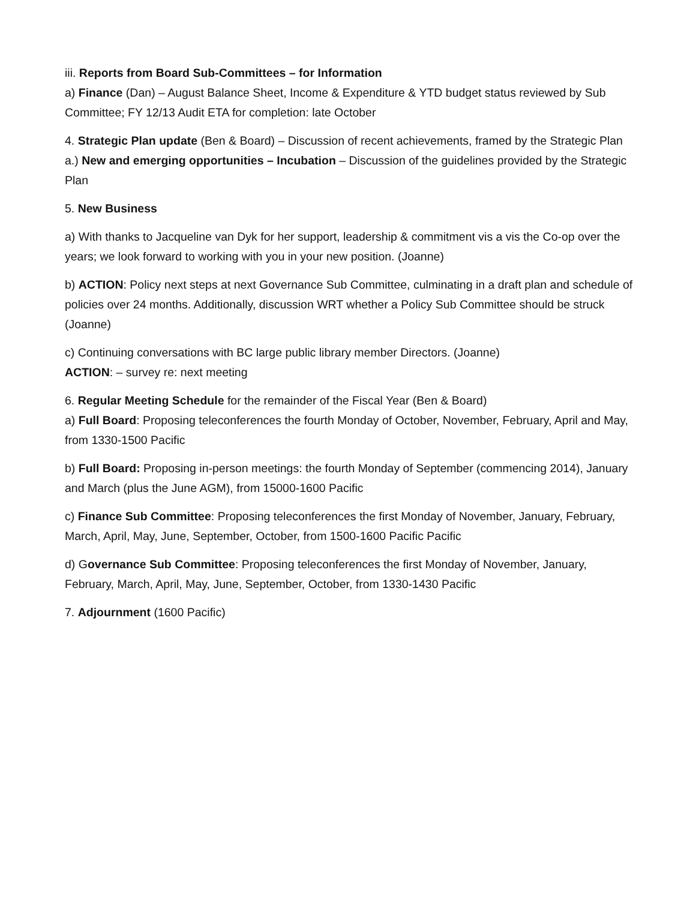iii. Reports from Board Sub-Committees – for Information
a) Finance (Dan) – August Balance Sheet, Income & Expenditure & YTD budget status reviewed by Sub Committee; FY 12/13 Audit ETA for completion: late October
4. Strategic Plan update (Ben & Board) – Discussion of recent achievements, framed by the Strategic Plan
a.) New and emerging opportunities – Incubation – Discussion of the guidelines provided by the Strategic Plan
5. New Business
a) With thanks to Jacqueline van Dyk for her support, leadership & commitment vis a vis the Co-op over the years; we look forward to working with you in your new position. (Joanne)
b) ACTION: Policy next steps at next Governance Sub Committee, culminating in a draft plan and schedule of policies over 24 months. Additionally, discussion WRT whether a Policy Sub Committee should be struck (Joanne)
c) Continuing conversations with BC large public library member Directors. (Joanne)
ACTION: – survey re: next meeting
6. Regular Meeting Schedule for the remainder of the Fiscal Year (Ben & Board)
a) Full Board: Proposing teleconferences the fourth Monday of October, November, February, April and May, from 1330-1500 Pacific
b) Full Board: Proposing in-person meetings: the fourth Monday of September (commencing 2014), January and March (plus the June AGM), from 15000-1600 Pacific
c) Finance Sub Committee: Proposing teleconferences the first Monday of November, January, February, March, April, May, June, September, October, from 1500-1600 Pacific Pacific
d) Governance Sub Committee: Proposing teleconferences the first Monday of November, January, February, March, April, May, June, September, October, from 1330-1430 Pacific
7. Adjournment (1600 Pacific)